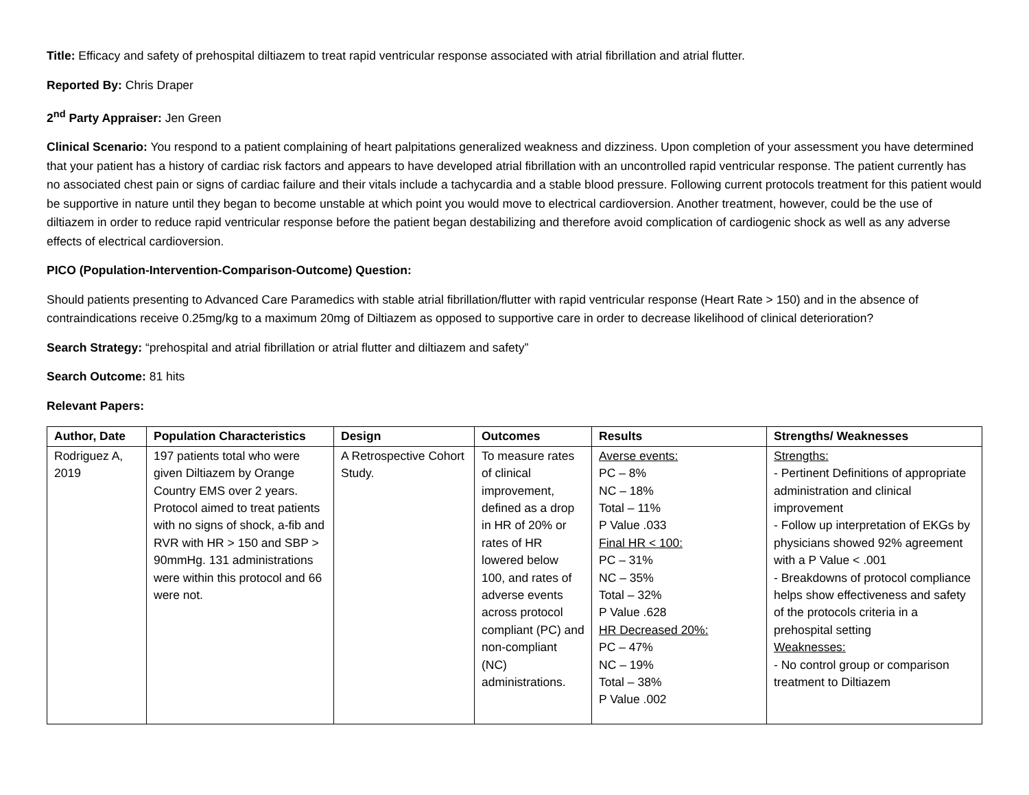Title: Efficacy and safety of prehospital diltiazem to treat rapid ventricular response associated with atrial fibrillation and atrial flutter.
Reported By: Chris Draper
2<sup>nd</sup> Party Appraiser: Jen Green
Clinical Scenario: You respond to a patient complaining of heart palpitations generalized weakness and dizziness. Upon completion of your assessment you have determined that your patient has a history of cardiac risk factors and appears to have developed atrial fibrillation with an uncontrolled rapid ventricular response. The patient currently has no associated chest pain or signs of cardiac failure and their vitals include a tachycardia and a stable blood pressure. Following current protocols treatment for this patient would be supportive in nature until they began to become unstable at which point you would move to electrical cardioversion. Another treatment, however, could be the use of diltiazem in order to reduce rapid ventricular response before the patient began destabilizing and therefore avoid complication of cardiogenic shock as well as any adverse effects of electrical cardioversion.
PICO (Population-Intervention-Comparison-Outcome) Question:
Should patients presenting to Advanced Care Paramedics with stable atrial fibrillation/flutter with rapid ventricular response (Heart Rate > 150) and in the absence of contraindications receive 0.25mg/kg to a maximum 20mg of Diltiazem as opposed to supportive care in order to decrease likelihood of clinical deterioration?
Search Strategy: “prehospital and atrial fibrillation or atrial flutter and diltiazem and safety”
Search Outcome: 81 hits
Relevant Papers:
| Author, Date | Population Characteristics | Design | Outcomes | Results | Strengths/ Weaknesses |
| --- | --- | --- | --- | --- | --- |
| Rodriguez A, 2019 | 197 patients total who were given Diltiazem by Orange Country EMS over 2 years. Protocol aimed to treat patients with no signs of shock, a-fib and RVR with HR > 150 and SBP > 90mmHg. 131 administrations were within this protocol and 66 were not. | A Retrospective Cohort Study. | To measure rates of clinical improvement, defined as a drop in HR of 20% or rates of HR lowered below 100, and rates of adverse events across protocol compliant (PC) and non-compliant (NC) administrations. | Averse events: PC – 8% NC – 18% Total – 11% P Value .033 Final HR < 100: PC – 31% NC – 35% Total – 32% P Value .628 HR Decreased 20%: PC – 47% NC – 19% Total – 38% P Value .002 | Strengths: - Pertinent Definitions of appropriate administration and clinical improvement - Follow up interpretation of EKGs by physicians showed 92% agreement with a P Value < .001 - Breakdowns of protocol compliance helps show effectiveness and safety of the protocols criteria in a prehospital setting Weaknesses: - No control group or comparison treatment to Diltiazem |